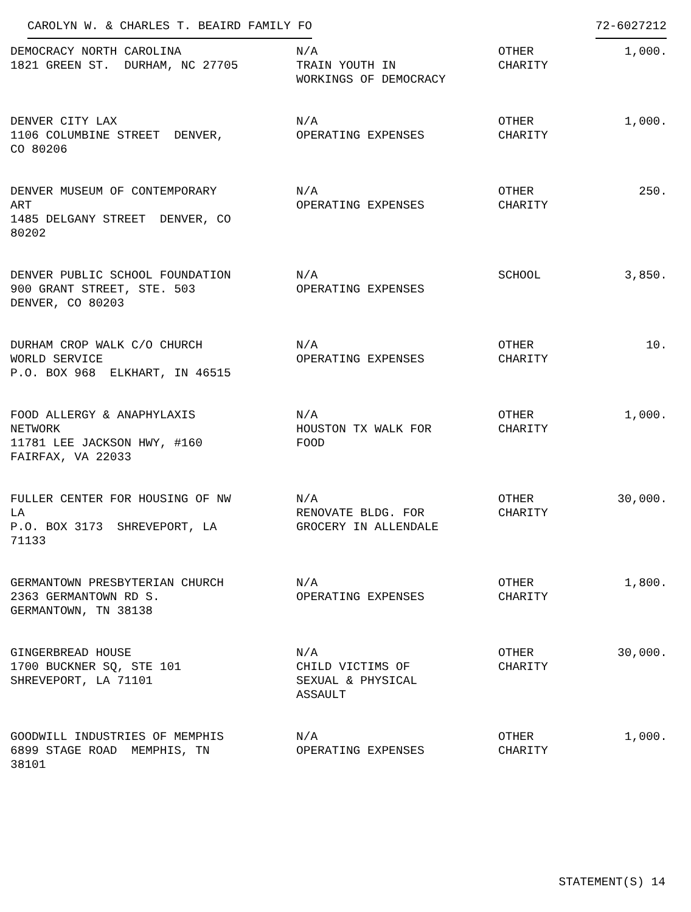CAROLYN W. & CHARLES T. BEAIRD FAMILY FO 72-6027212
| DEMOCRACY NORTH CAROLINA 1821 GREEN ST. DURHAM, NC 27705 | N/A TRAIN YOUTH IN WORKINGS OF DEMOCRACY | OTHER CHARITY | 1,000. |
| DENVER CITY LAX 1106 COLUMBINE STREET DENVER, CO 80206 | N/A OPERATING EXPENSES | OTHER CHARITY | 1,000. |
| DENVER MUSEUM OF CONTEMPORARY ART 1485 DELGANY STREET DENVER, CO 80202 | N/A OPERATING EXPENSES | OTHER CHARITY | 250. |
| DENVER PUBLIC SCHOOL FOUNDATION 900 GRANT STREET, STE. 503 DENVER, CO 80203 | N/A OPERATING EXPENSES | SCHOOL | 3,850. |
| DURHAM CROP WALK C/O CHURCH WORLD SERVICE P.O. BOX 968 ELKHART, IN 46515 | N/A OPERATING EXPENSES | OTHER CHARITY | 10. |
| FOOD ALLERGY & ANAPHYLAXIS NETWORK 11781 LEE JACKSON HWY, #160 FAIRFAX, VA 22033 | N/A HOUSTON TX WALK FOR FOOD | OTHER CHARITY | 1,000. |
| FULLER CENTER FOR HOUSING OF NW LA P.O. BOX 3173 SHREVEPORT, LA 71133 | N/A RENOVATE BLDG. FOR GROCERY IN ALLENDALE | OTHER CHARITY | 30,000. |
| GERMANTOWN PRESBYTERIAN CHURCH 2363 GERMANTOWN RD S. GERMANTOWN, TN 38138 | N/A OPERATING EXPENSES | OTHER CHARITY | 1,800. |
| GINGERBREAD HOUSE 1700 BUCKNER SQ, STE 101 SHREVEPORT, LA 71101 | N/A CHILD VICTIMS OF SEXUAL & PHYSICAL ASSAULT | OTHER CHARITY | 30,000. |
| GOODWILL INDUSTRIES OF MEMPHIS 6899 STAGE ROAD MEMPHIS, TN 38101 | N/A OPERATING EXPENSES | OTHER CHARITY | 1,000. |
STATEMENT(S) 14